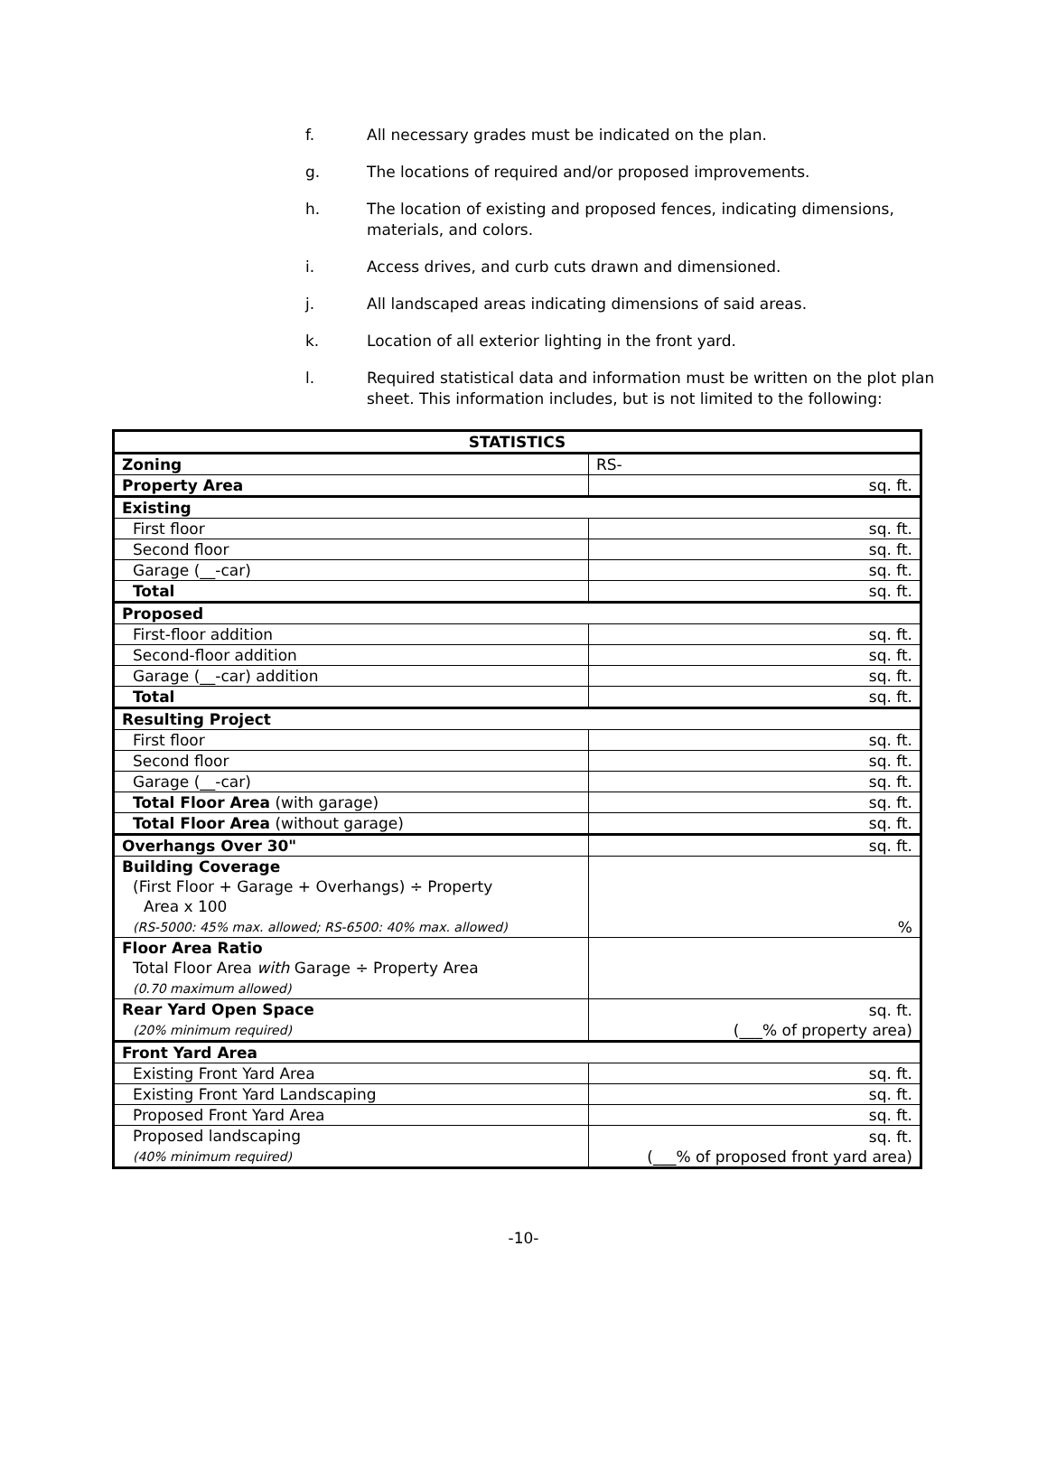f. All necessary grades must be indicated on the plan.
g. The locations of required and/or proposed improvements.
h. The location of existing and proposed fences, indicating dimensions, materials, and colors.
i. Access drives, and curb cuts drawn and dimensioned.
j. All landscaped areas indicating dimensions of said areas.
k. Location of all exterior lighting in the front yard.
l. Required statistical data and information must be written on the plot plan sheet. This information includes, but is not limited to the following:
| STATISTICS | |
| --- | --- |
| Zoning | RS- |
| Property Area | sq. ft. |
| Existing | |
| First floor | sq. ft. |
| Second floor | sq. ft. |
| Garage (__-car) | sq. ft. |
| Total | sq. ft. |
| Proposed | |
| First-floor addition | sq. ft. |
| Second-floor addition | sq. ft. |
| Garage (__-car) addition | sq. ft. |
| Total | sq. ft. |
| Resulting Project | |
| First floor | sq. ft. |
| Second floor | sq. ft. |
| Garage (__-car) | sq. ft. |
| Total Floor Area (with garage) | sq. ft. |
| Total Floor Area (without garage) | sq. ft. |
| Overhangs Over 30" | sq. ft. |
| Building Coverage (First Floor + Garage + Overhangs) ÷ Property Area x 100 (RS-5000: 45% max. allowed; RS-6500: 40% max. allowed) | % |
| Floor Area Ratio Total Floor Area with Garage ÷ Property Area (0.70 maximum allowed) | |
| Rear Yard Open Space (20% minimum required) | sq. ft. (___% of property area) |
| Front Yard Area | |
| Existing Front Yard Area | sq. ft. |
| Existing Front Yard Landscaping | sq. ft. |
| Proposed Front Yard Area | sq. ft. |
| Proposed landscaping (40% minimum required) | sq. ft. (___% of proposed front yard area) |
-10-